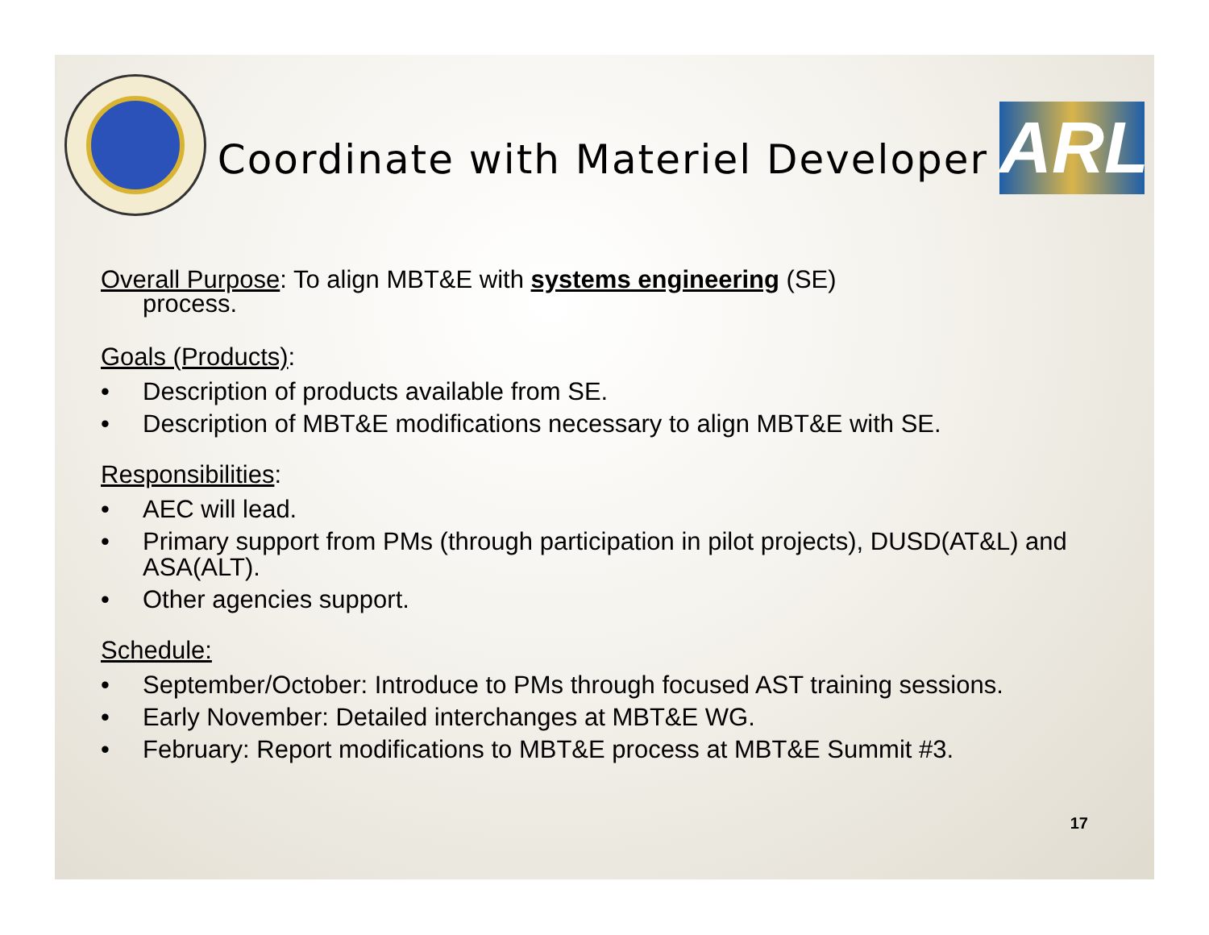Coordinate with Materiel Developer
ARL
Overall Purpose: To align MBT&E with systems engineering (SE)
process.
Goals (Products):
• Description of products available from SE.
• Description of MBT&E modifications necessary to align MBT&E with SE.
Responsibilities:
• AEC will lead.
• Primary support from PMs (through participation in pilot projects), DUSD(AT&L) and ASA(ALT).
• Other agencies support.
Schedule:
• September/October: Introduce to PMs through focused AST training sessions.
• Early November: Detailed interchanges at MBT&E WG.
• February: Report modifications to MBT&E process at MBT&E Summit #3.
17